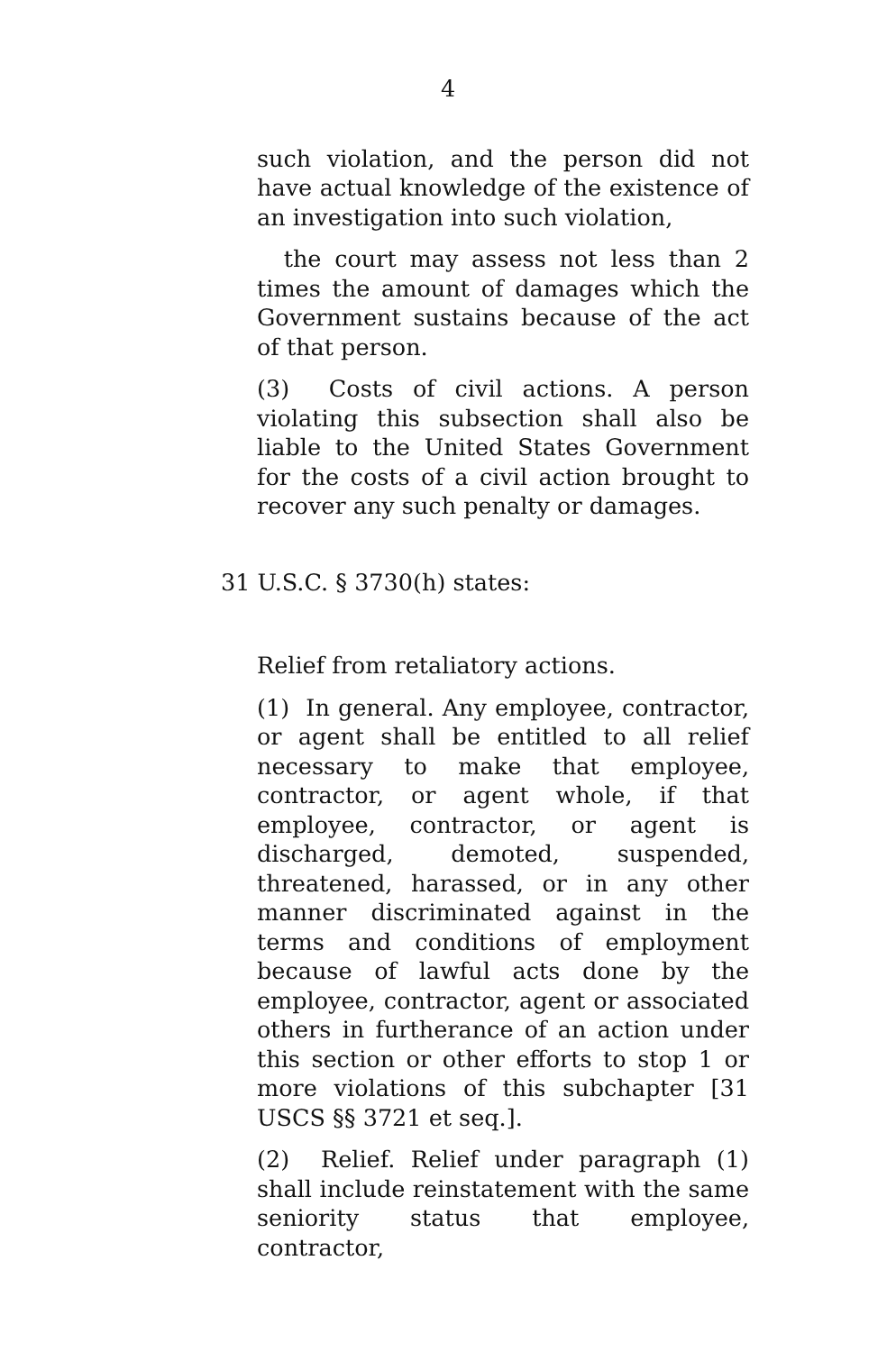4
such violation, and the person did not have actual knowledge of the existence of an investigation into such violation,
the court may assess not less than 2 times the amount of damages which the Government sustains because of the act of that person.
(3) Costs of civil actions. A person violating this subsection shall also be liable to the United States Government for the costs of a civil action brought to recover any such penalty or damages.
31 U.S.C. § 3730(h) states:
Relief from retaliatory actions.
(1) In general. Any employee, contractor, or agent shall be entitled to all relief necessary to make that employee, contractor, or agent whole, if that employee, contractor, or agent is discharged, demoted, suspended, threatened, harassed, or in any other manner discriminated against in the terms and conditions of employment because of lawful acts done by the employee, contractor, agent or associated others in furtherance of an action under this section or other efforts to stop 1 or more violations of this subchapter [31 USCS §§ 3721 et seq.].
(2) Relief. Relief under paragraph (1) shall include reinstatement with the same seniority status that employee, contractor,